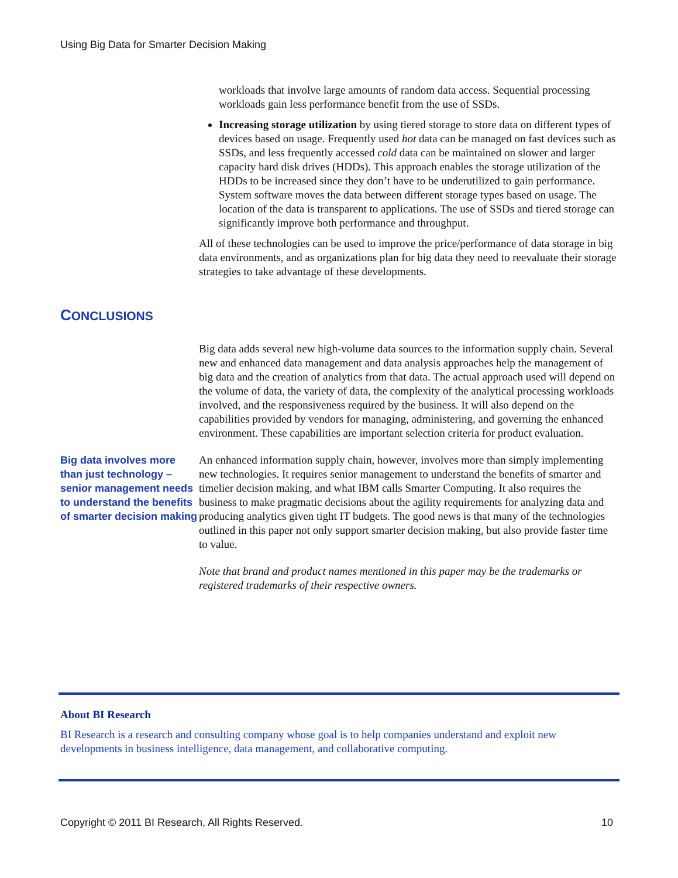Using Big Data for Smarter Decision Making
workloads that involve large amounts of random data access. Sequential processing workloads gain less performance benefit from the use of SSDs.
Increasing storage utilization by using tiered storage to store data on different types of devices based on usage. Frequently used hot data can be managed on fast devices such as SSDs, and less frequently accessed cold data can be maintained on slower and larger capacity hard disk drives (HDDs). This approach enables the storage utilization of the HDDs to be increased since they don’t have to be underutilized to gain performance. System software moves the data between different storage types based on usage. The location of the data is transparent to applications. The use of SSDs and tiered storage can significantly improve both performance and throughput.
All of these technologies can be used to improve the price/performance of data storage in big data environments, and as organizations plan for big data they need to reevaluate their storage strategies to take advantage of these developments.
CONCLUSIONS
Big data adds several new high-volume data sources to the information supply chain. Several new and enhanced data management and data analysis approaches help the management of big data and the creation of analytics from that data. The actual approach used will depend on the volume of data, the variety of data, the complexity of the analytical processing workloads involved, and the responsiveness required by the business. It will also depend on the capabilities provided by vendors for managing, administering, and governing the enhanced environment. These capabilities are important selection criteria for product evaluation.
Big data involves more than just technology – senior management needs to understand the benefits of smarter decision making
An enhanced information supply chain, however, involves more than simply implementing new technologies. It requires senior management to understand the benefits of smarter and timelier decision making, and what IBM calls Smarter Computing. It also requires the business to make pragmatic decisions about the agility requirements for analyzing data and producing analytics given tight IT budgets. The good news is that many of the technologies outlined in this paper not only support smarter decision making, but also provide faster time to value.
Note that brand and product names mentioned in this paper may be the trademarks or registered trademarks of their respective owners.
About BI Research
BI Research is a research and consulting company whose goal is to help companies understand and exploit new developments in business intelligence, data management, and collaborative computing.
Copyright © 2011 BI Research, All Rights Reserved. 10